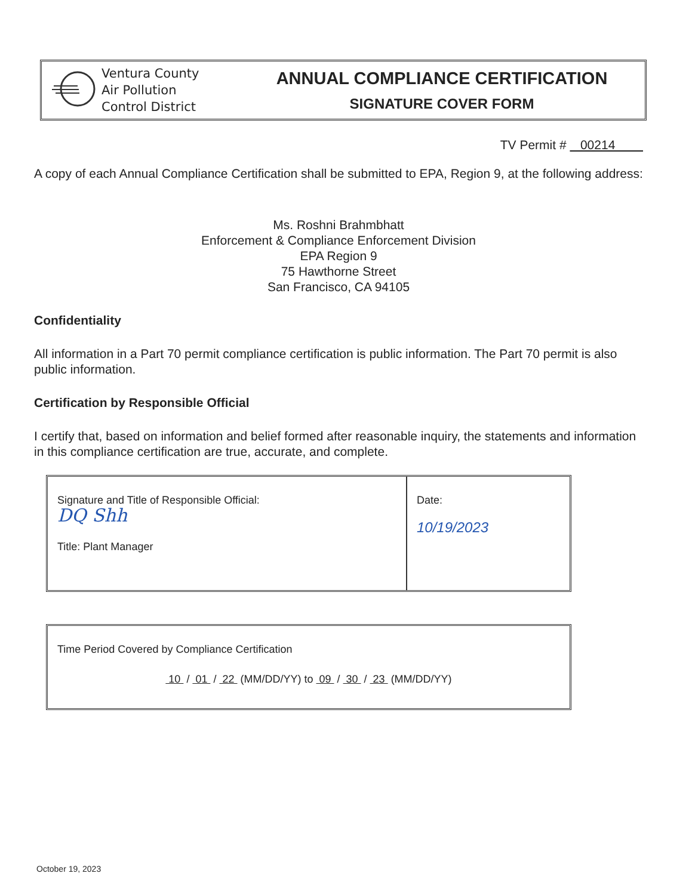Ventura County
Air Pollution
Control District
ANNUAL COMPLIANCE CERTIFICATION
SIGNATURE COVER FORM
TV Permit # 00214
A copy of each Annual Compliance Certification shall be submitted to EPA, Region 9, at the following address:
Ms. Roshni Brahmbhatt
Enforcement & Compliance Enforcement Division
EPA Region 9
75 Hawthorne Street
San Francisco, CA 94105
Confidentiality
All information in a Part 70 permit compliance certification is public information. The Part 70 permit is also public information.
Certification by Responsible Official
I certify that, based on information and belief formed after reasonable inquiry, the statements and information in this compliance certification are true, accurate, and complete.
Signature and Title of Responsible Official:
DQ Shh
Title: Plant Manager
Date:
10/19/2023
Time Period Covered by Compliance Certification
10 / 01 / 22 (MM/DD/YY) to 09 / 30 / 23 (MM/DD/YY)
October 19, 2023